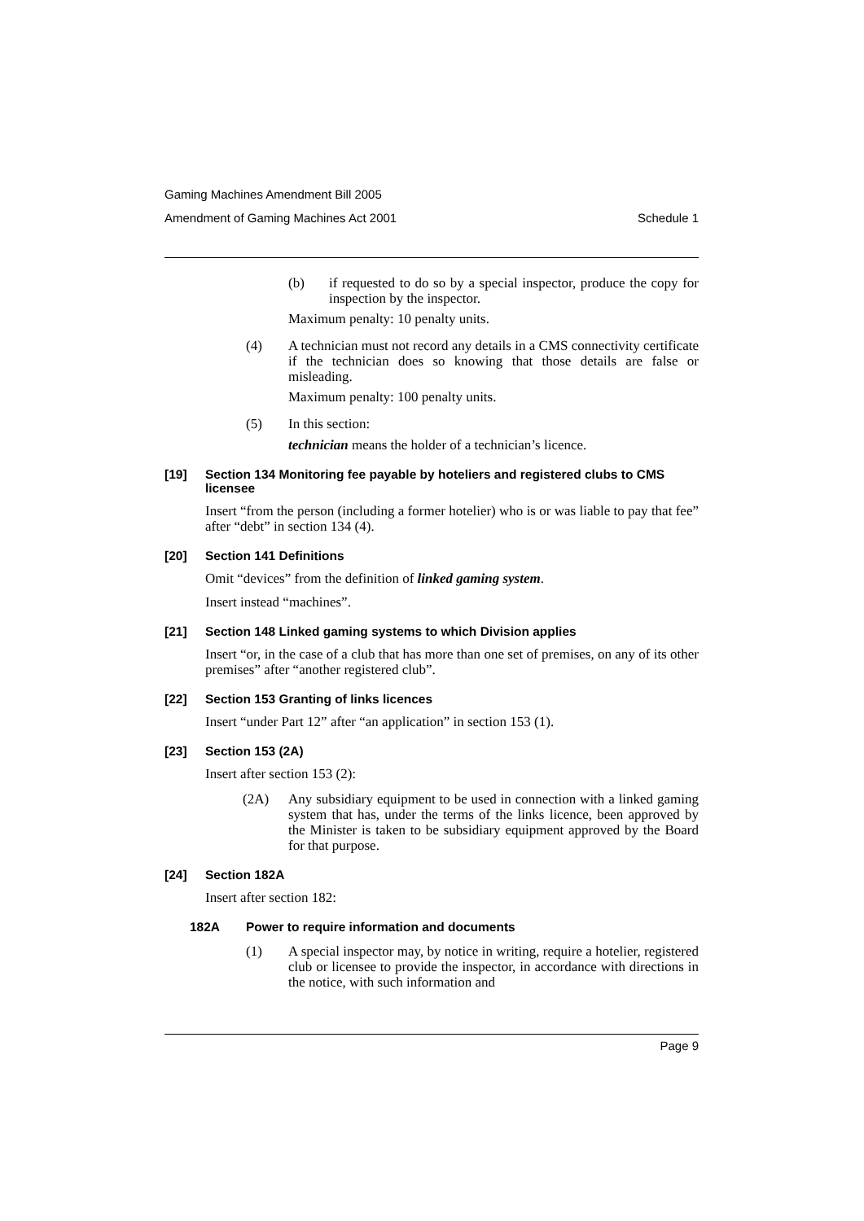Gaming Machines Amendment Bill 2005
Amendment of Gaming Machines Act 2001 Schedule 1
(b)
if requested to do so by a special inspector, produce the copy for inspection by the inspector.
Maximum penalty: 10 penalty units.
(4)
A technician must not record any details in a CMS connectivity certificate if the technician does so knowing that those details are false or misleading.
Maximum penalty: 100 penalty units.
(5)
In this section:
technician means the holder of a technician’s licence.
[19] Section 134 Monitoring fee payable by hoteliers and registered clubs to CMS licensee
Insert “from the person (including a former hotelier) who is or was liable to pay that fee” after “debt” in section 134 (4).
[20] Section 141 Definitions
Omit “devices” from the definition of linked gaming system.
Insert instead “machines”.
[21] Section 148 Linked gaming systems to which Division applies
Insert “or, in the case of a club that has more than one set of premises, on any of its other premises” after “another registered club”.
[22] Section 153 Granting of links licences
Insert “under Part 12” after “an application” in section 153 (1).
[23] Section 153 (2A)
Insert after section 153 (2):
(2A)
Any subsidiary equipment to be used in connection with a linked gaming system that has, under the terms of the links licence, been approved by the Minister is taken to be subsidiary equipment approved by the Board for that purpose.
[24] Section 182A
Insert after section 182:
182A Power to require information and documents
(1)
A special inspector may, by notice in writing, require a hotelier, registered club or licensee to provide the inspector, in accordance with directions in the notice, with such information and
Page 9